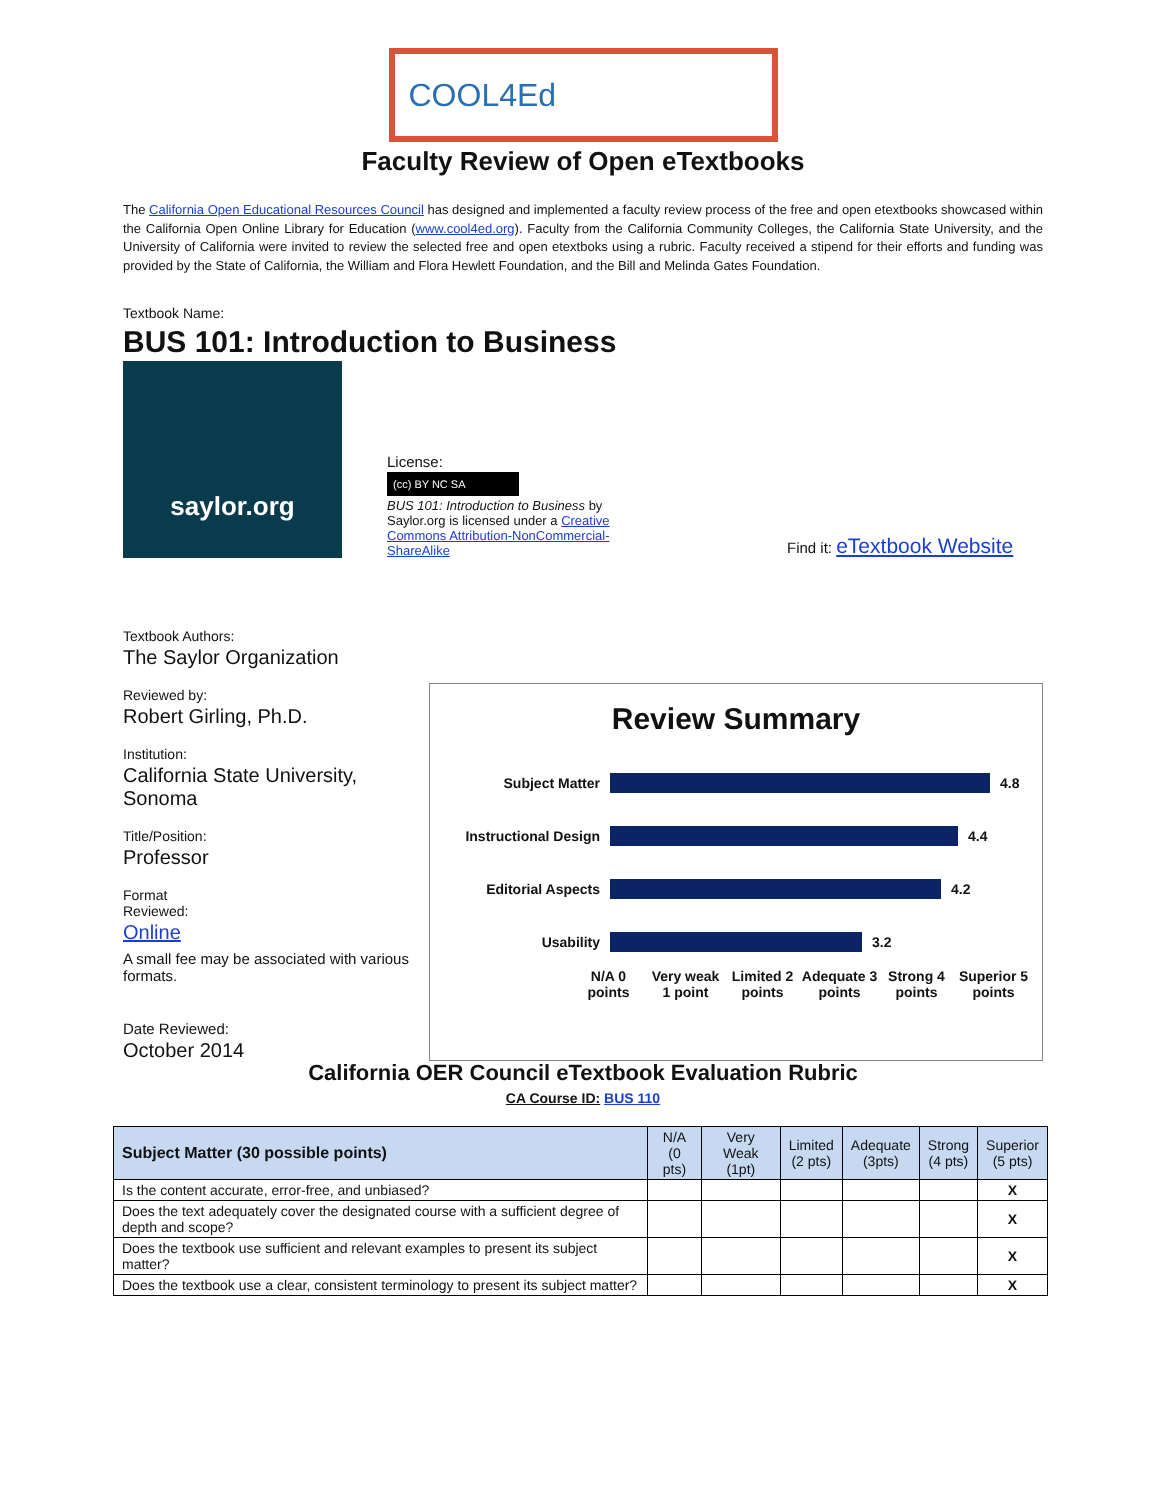COOL4Ed
Faculty Review of Open eTextbooks
The California Open Educational Resources Council has designed and implemented a faculty review process of the free and open etextbooks showcased within the California Open Online Library for Education (www.cool4ed.org). Faculty from the California Community Colleges, the California State University, and the University of California were invited to review the selected free and open etextboks using a rubric. Faculty received a stipend for their efforts and funding was provided by the State of California, the William and Flora Hewlett Foundation, and the Bill and Melinda Gates Foundation.
Textbook Name:
BUS 101: Introduction to Business
saylor.org
License:
(cc) BY NC SA
BUS 101: Introduction to Business by Saylor.org is licensed under a Creative Commons Attribution-NonCommercial-ShareAlike
Find it: eTextbook Website
Textbook Authors:
The Saylor Organization
Reviewed by:
Robert Girling, Ph.D.
Institution:
California State University, Sonoma
Title/Position:
Professor
Format
Reviewed:
Online
A small fee may be associated with various formats.
Date Reviewed:
October 2014
Review Summary
Subject Matter 4.8
Instructional Design 4.4
Editorial Aspects 4.2
Usability 3.2
N/A 0 points
Very weak 1 point
Limited 2 points
Adequate 3 points
Strong 4 points
Superior 5 points
California OER Council eTextbook Evaluation Rubric
CA Course ID: BUS 110
| Subject Matter (30 possible points) | N/A (0 pts) | Very Weak (1pt) | Limited (2 pts) | Adequate (3pts) | Strong (4 pts) | Superior (5 pts) |
| --- | --- | --- | --- | --- | --- | --- |
| Is the content accurate, error-free, and unbiased? | | | | | | X |
| Does the text adequately cover the designated course with a sufficient degree of depth and scope? | | | | | | X |
| Does the textbook use sufficient and relevant examples to present its subject matter? | | | | | | X |
| Does the textbook use a clear, consistent terminology to present its subject matter? | | | | | | X |